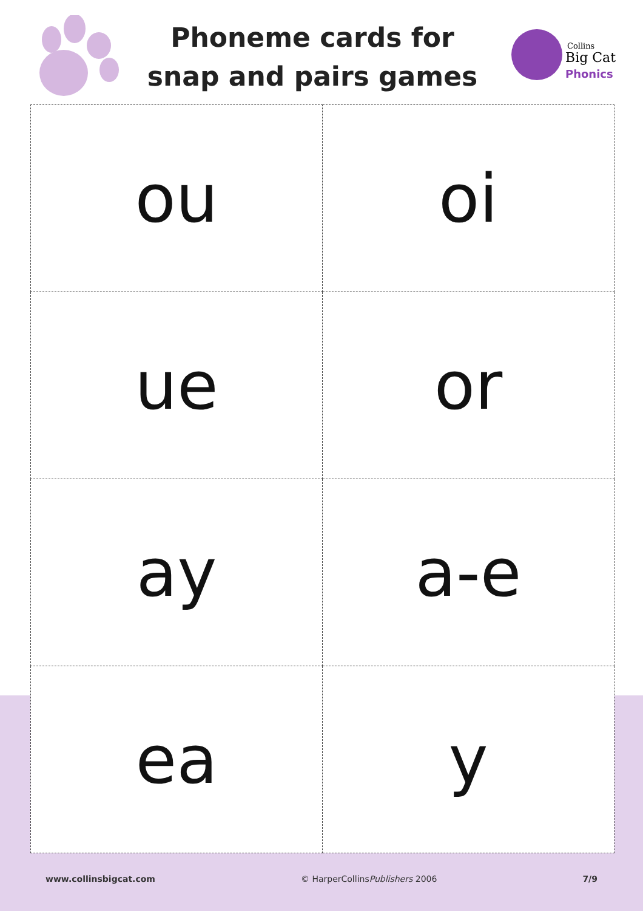Phoneme cards for snap and pairs games
Collins
Big Cat
Phonics
| ou | oi |
| ue | or |
| ay | a-e |
| ea | y |
www.collinsbigcat.com © HarperCollinsPublishers 2006 7/9